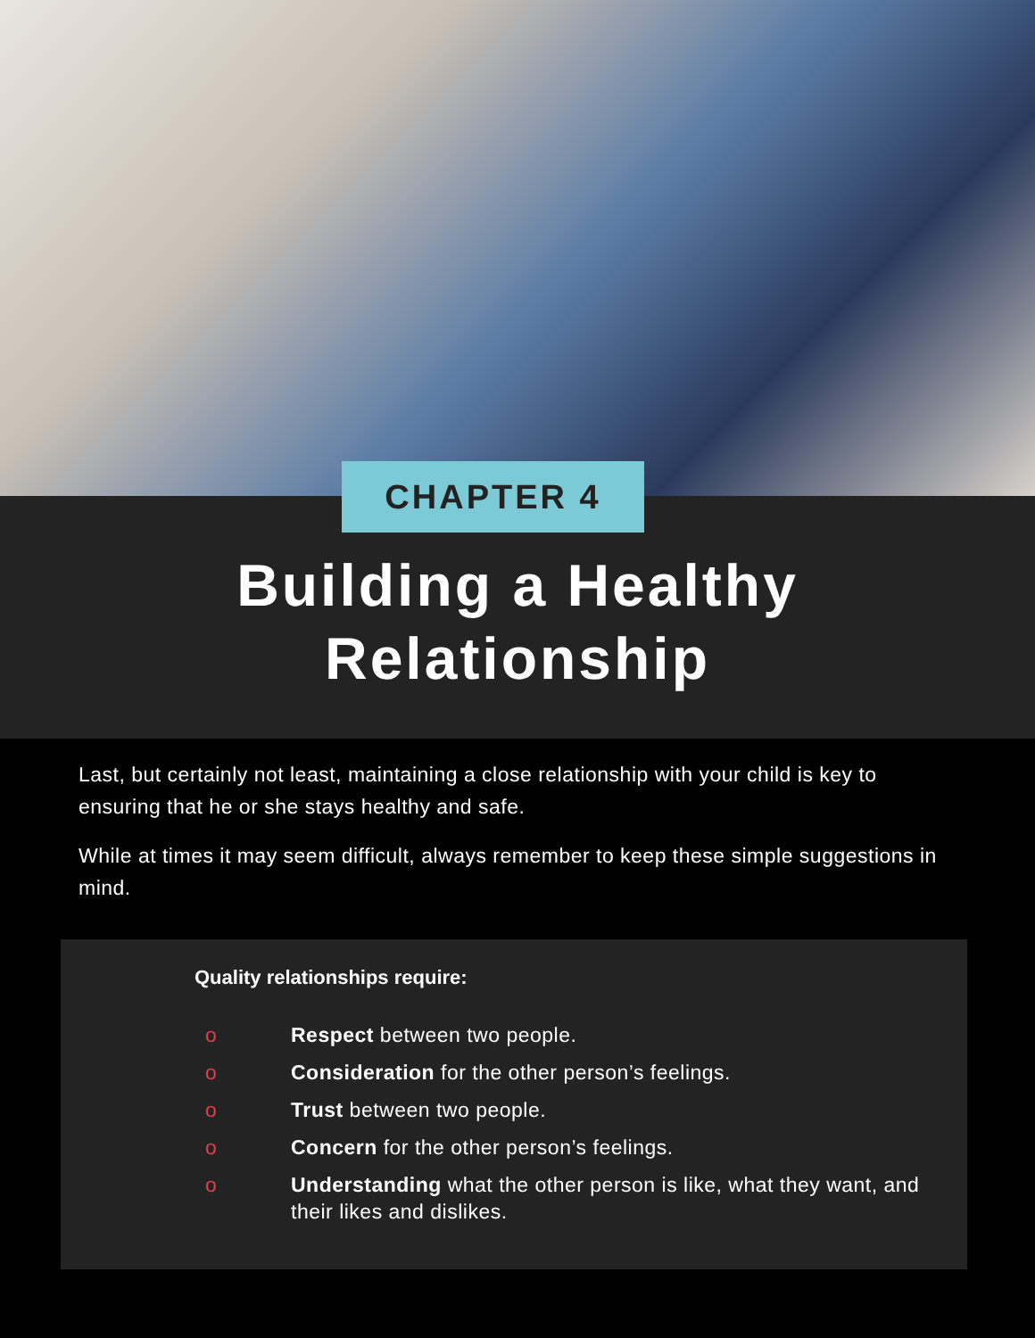CHAPTER 4
Building a Healthy
Relationship
Last, but certainly not least, maintaining a close relationship with your child is key to ensuring that he or she stays healthy and safe.
While at times it may seem difficult, always remember to keep these simple suggestions in mind.
Quality relationships require:
o Respect between two people.
o Consideration for the other person’s feelings.
o Trust between two people.
o Concern for the other person’s feelings.
o Understanding what the other person is like, what they want, and their likes and dislikes.